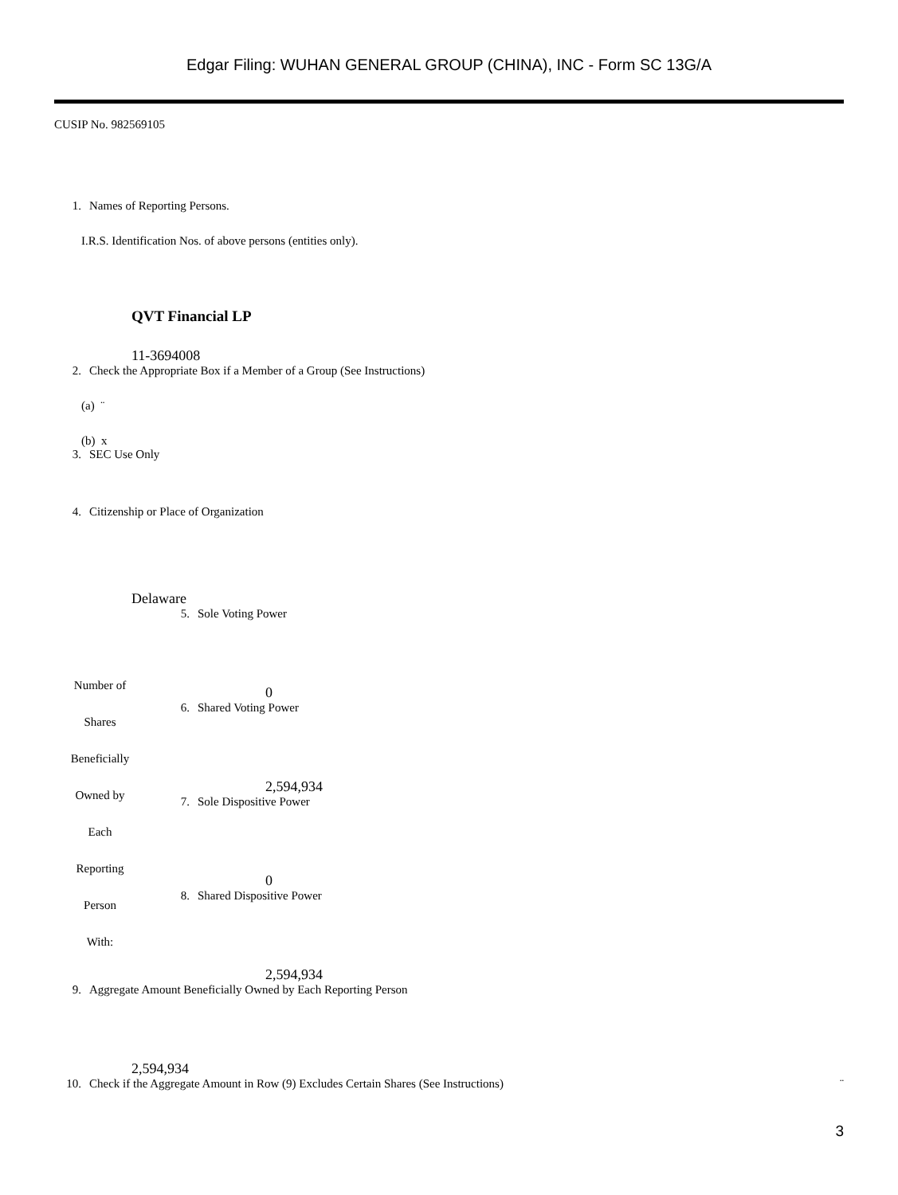Edgar Filing: WUHAN GENERAL GROUP (CHINA), INC - Form SC 13G/A
CUSIP No. 982569105
1. Names of Reporting Persons.
I.R.S. Identification Nos. of above persons (entities only).
QVT Financial LP
11-3694008
2. Check the Appropriate Box if a Member of a Group (See Instructions)
(a) ¨
(b) x
3. SEC Use Only
4. Citizenship or Place of Organization
Delaware
| Number of Shares Beneficially Owned by Each Reporting Person With: | 5. Sole Voting Power 0 6. Shared Voting Power 2,594,934 7. Sole Dispositive Power 0 8. Shared Dispositive Power 2,594,934 |
9. Aggregate Amount Beneficially Owned by Each Reporting Person
2,594,934
10. Check if the Aggregate Amount in Row (9) Excludes Certain Shares (See Instructions) ¨
3